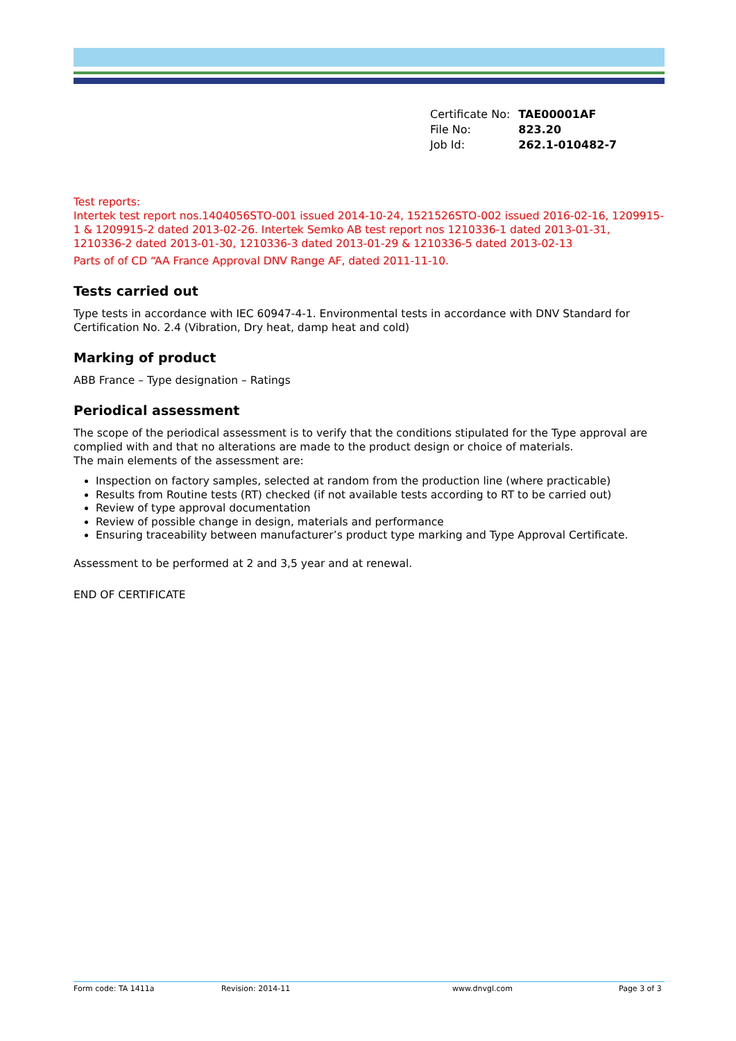| Certificate No: | TAE00001AF |
| File No: | 823.20 |
| Job Id: | 262.1-010482-7 |
Test reports:
Intertek test report nos.1404056STO-001 issued 2014-10-24, 1521526STO-002 issued 2016-02-16, 1209915-1 & 1209915-2 dated 2013-02-26. Intertek Semko AB test report nos 1210336-1 dated 2013-01-31, 1210336-2 dated 2013-01-30, 1210336-3 dated 2013-01-29 & 1210336-5 dated 2013-02-13
Parts of of CD “AA France Approval DNV Range AF, dated 2011-11-10.
Tests carried out
Type tests in accordance with IEC 60947-4-1. Environmental tests in accordance with DNV Standard for Certification No. 2.4 (Vibration, Dry heat, damp heat and cold)
Marking of product
ABB France – Type designation – Ratings
Periodical assessment
The scope of the periodical assessment is to verify that the conditions stipulated for the Type approval are complied with and that no alterations are made to the product design or choice of materials.
The main elements of the assessment are:
Inspection on factory samples, selected at random from the production line (where practicable)
Results from Routine tests (RT) checked (if not available tests according to RT to be carried out)
Review of type approval documentation
Review of possible change in design, materials and performance
Ensuring traceability between manufacturer’s product type marking and Type Approval Certificate.
Assessment to be performed at 2 and 3,5 year and at renewal.
END OF CERTIFICATE
Form code: TA 1411a Revision: 2014-11 www.dnvgl.com Page 3 of 3